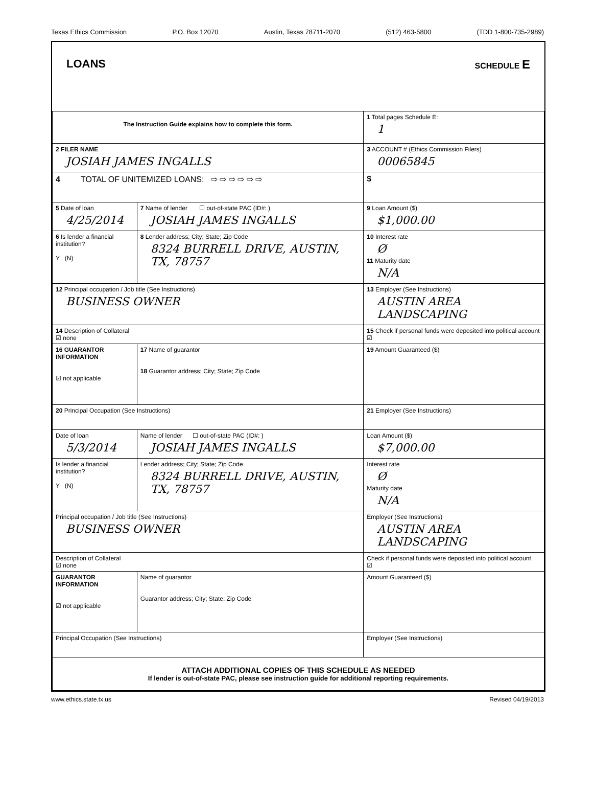Texas Ethics Commission P.O. Box 12070 Austin, Texas 78711-2070 (512) 463-5800 (TDD 1-800-735-2989)
LOANS SCHEDULE E
| The Instruction Guide explains how to complete this form. | | | 1 Total pages Schedule E: 1 |
| 2 FILER NAME JOSIAH JAMES INGALLS | | | 3 ACCOUNT # (Ethics Commission Filers) 00065845 |
| 4 TOTAL OF UNITEMIZED LOANS: ⇨ ⇨ ⇨ ⇨ ⇨ ⇨ | | | $ |
| 5 Date of loan 4/25/2014 | 7 Name of lender ☐ out-of-state PAC (ID#: ) JOSIAH JAMES INGALLS | | 9 Loan Amount ($) $1,000.00 |
| 6 Is lender a financial institution? Y (N) | 8 Lender address; City; State; Zip Code 8324 BURRELL DRIVE, AUSTIN, TX, 78757 | | 10 Interest rate Ø 11 Maturity date N/A |
| 12 Principal occupation / Job title (See Instructions) BUSINESS OWNER | | 13 Employer (See Instructions) AUSTIN AREA LANDSCAPING | |
| 14 Description of Collateral ☑ none | | 15 Check if personal funds were deposited into political account ☑ | |
| 16 GUARANTOR INFORMATION ☑ not applicable | 17 Name of guarantor 18 Guarantor address; City; State; Zip Code | | 19 Amount Guaranteed ($) |
| 20 Principal Occupation (See Instructions) | | 21 Employer (See Instructions) | |
| Date of loan 5/3/2014 | Name of lender ☐ out-of-state PAC (ID#: ) JOSIAH JAMES INGALLS | | Loan Amount ($) $7,000.00 |
| Is lender a financial institution? Y (N) | Lender address; City; State; Zip Code 8324 BURRELL DRIVE, AUSTIN, TX, 78757 | | Interest rate Ø Maturity date N/A |
| Principal occupation / Job title (See Instructions) BUSINESS OWNER | | Employer (See Instructions) AUSTIN AREA LANDSCAPING | |
| Description of Collateral ☑ none | | Check if personal funds were deposited into political account ☑ | |
| GUARANTOR INFORMATION ☑ not applicable | Name of guarantor Guarantor address; City; State; Zip Code | | Amount Guaranteed ($) |
| Principal Occupation (See Instructions) | | Employer (See Instructions) | |
| ATTACH ADDITIONAL COPIES OF THIS SCHEDULE AS NEEDED If lender is out-of-state PAC, please see instruction guide for additional reporting requirements. | | | |
www.ethics.state.tx.us Revised 04/19/2013